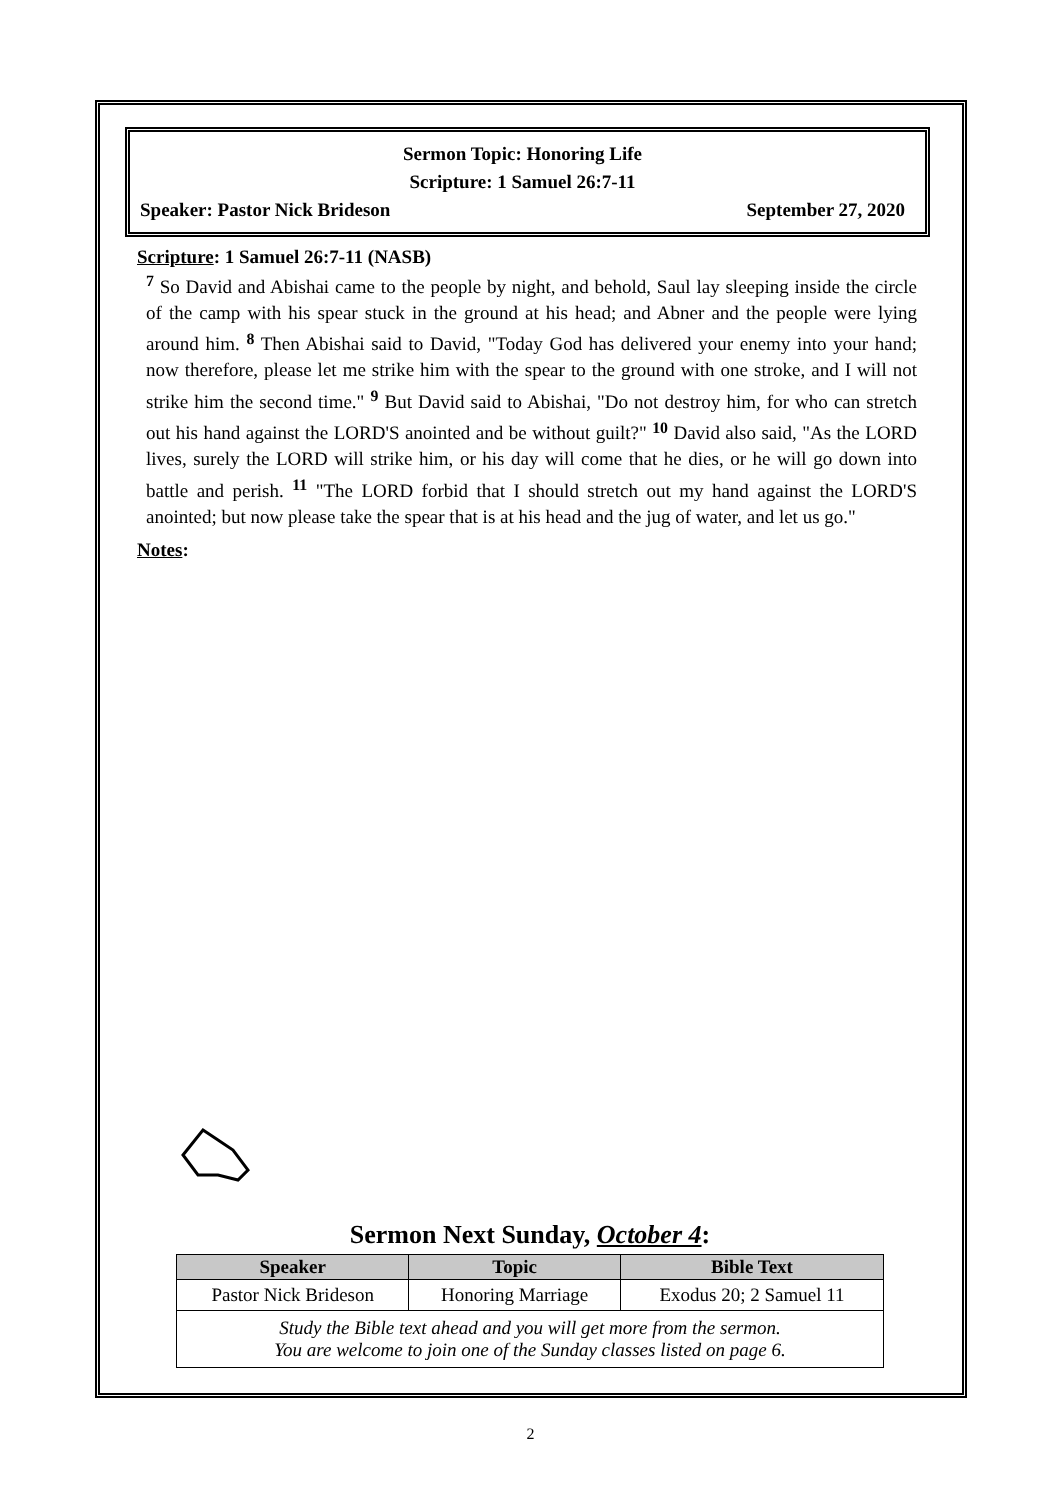Sermon Topic: Honoring Life
Scripture: 1 Samuel 26:7-11
Speaker: Pastor Nick Brideson September 27, 2020
Scripture: 1 Samuel 26:7-11 (NASB)
<sup>7</sup> So David and Abishai came to the people by night, and behold, Saul lay sleeping inside the circle of the camp with his spear stuck in the ground at his head; and Abner and the people were lying around him. <sup>8</sup> Then Abishai said to David, "Today God has delivered your enemy into your hand; now therefore, please let me strike him with the spear to the ground with one stroke, and I will not strike him the second time." <sup>9</sup> But David said to Abishai, "Do not destroy him, for who can stretch out his hand against the LORD'S anointed and be without guilt?" <sup>10</sup> David also said, "As the LORD lives, surely the LORD will strike him, or his day will come that he dies, or he will go down into battle and perish. <sup>11</sup> "The LORD forbid that I should stretch out my hand against the LORD'S anointed; but now please take the spear that is at his head and the jug of water, and let us go."
Notes:
Sermon Next Sunday, October 4:
| Speaker | Topic | Bible Text |
| --- | --- | --- |
| Pastor Nick Brideson | Honoring Marriage | Exodus 20; 2 Samuel 11 |
| Study the Bible text ahead and you will get more from the sermon. You are welcome to join one of the Sunday classes listed on page 6. | | |
2